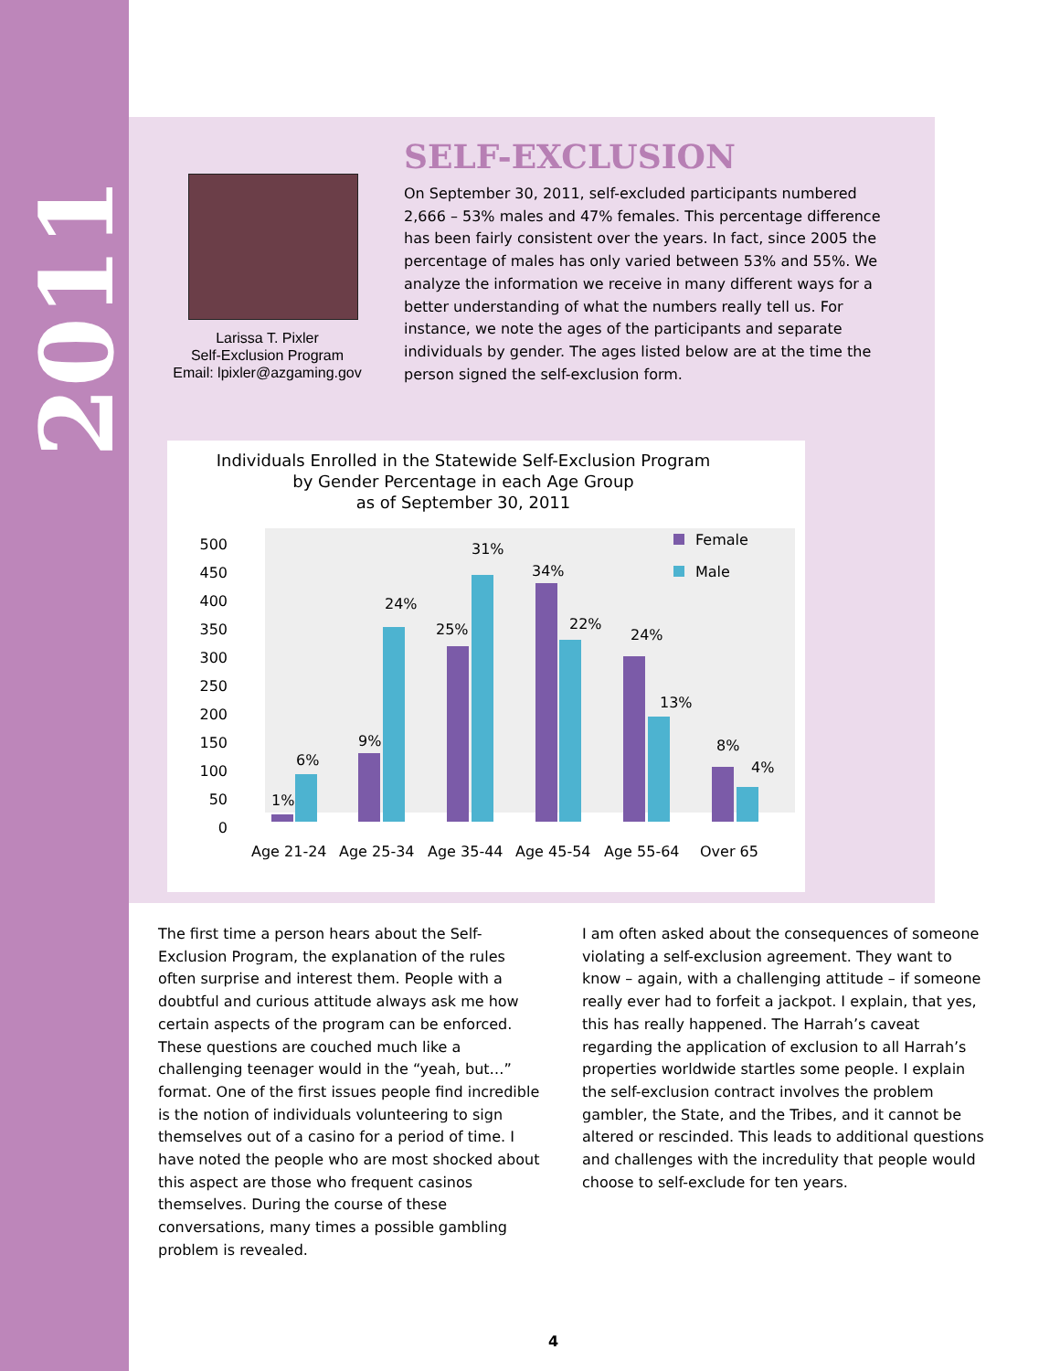2011
Larissa T. Pixler
Self-Exclusion Program
Email: lpixler@azgaming.gov
SELF-EXCLUSION
On September 30, 2011, self-excluded participants numbered 2,666 – 53% males and 47% females. This percentage difference has been fairly consistent over the years. In fact, since 2005 the percentage of males has only varied between 53% and 55%. We analyze the information we receive in many different ways for a better understanding of what the numbers really tell us. For instance, we note the ages of the participants and separate individuals by gender. The ages listed below are at the time the person signed the self-exclusion form.
Individuals Enrolled in the Statewide Self-Exclusion Program
by Gender Percentage in each Age Group
as of September 30, 2011
500
450
400
350
300
250
200
150
100
50
0
1%
6%
9%
24%
25%
31%
34%
22%
24%
13%
8%
4%
Female
Male
Age 21-24
Age 25-34
Age 35-44
Age 45-54
Age 55-64
Over 65
The first time a person hears about the Self-Exclusion Program, the explanation of the rules often surprise and interest them. People with a doubtful and curious attitude always ask me how certain aspects of the program can be enforced. These questions are couched much like a challenging teenager would in the “yeah, but…” format. One of the first issues people find incredible is the notion of individuals volunteering to sign themselves out of a casino for a period of time. I have noted the people who are most shocked about this aspect are those who frequent casinos themselves. During the course of these conversations, many times a possible gambling problem is revealed.
I am often asked about the consequences of someone violating a self-exclusion agreement. They want to know – again, with a challenging attitude – if someone really ever had to forfeit a jackpot. I explain, that yes, this has really happened. The Harrah’s caveat regarding the application of exclusion to all Harrah’s properties worldwide startles some people. I explain the self-exclusion contract involves the problem gambler, the State, and the Tribes, and it cannot be altered or rescinded. This leads to additional questions and challenges with the incredulity that people would choose to self-exclude for ten years.
4